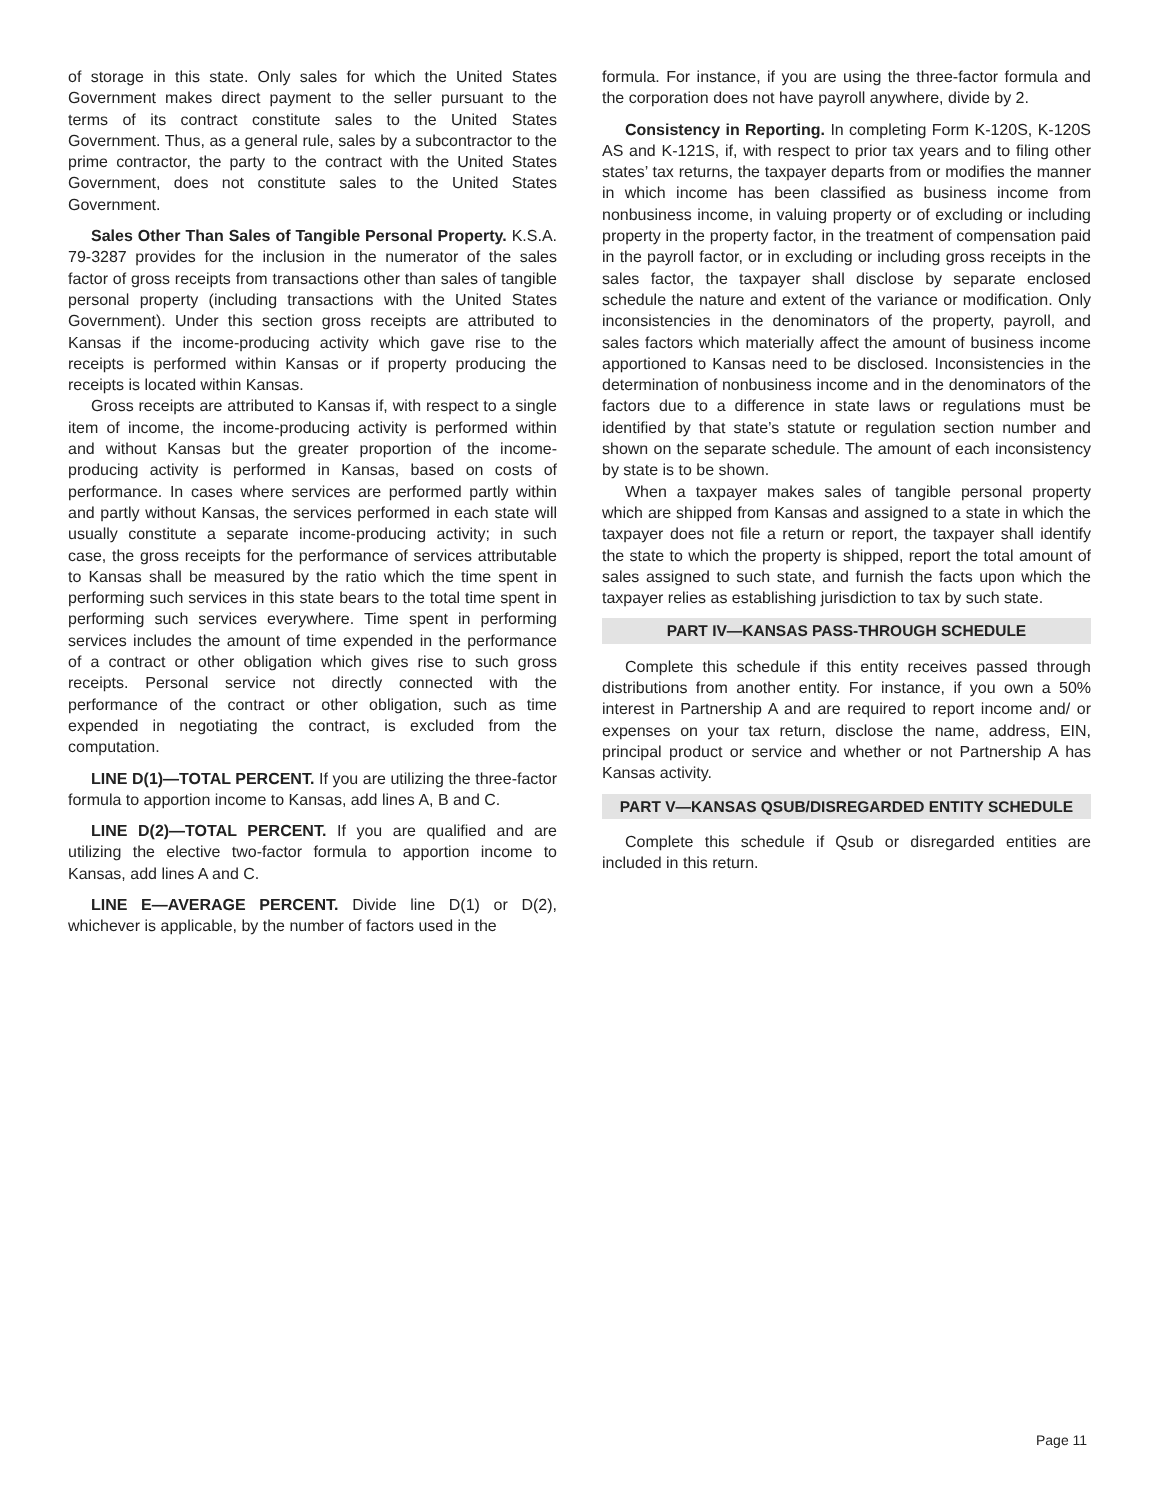of storage in this state. Only sales for which the United States Government makes direct payment to the seller pursuant to the terms of its contract constitute sales to the United States Government. Thus, as a general rule, sales by a subcontractor to the prime contractor, the party to the contract with the United States Government, does not constitute sales to the United States Government.
Sales Other Than Sales of Tangible Personal Property. K.S.A. 79-3287 provides for the inclusion in the numerator of the sales factor of gross receipts from transactions other than sales of tangible personal property (including transactions with the United States Government). Under this section gross receipts are attributed to Kansas if the income-producing activity which gave rise to the receipts is performed within Kansas or if property producing the receipts is located within Kansas.
Gross receipts are attributed to Kansas if, with respect to a single item of income, the income-producing activity is performed within and without Kansas but the greater proportion of the income-producing activity is performed in Kansas, based on costs of performance. In cases where services are performed partly within and partly without Kansas, the services performed in each state will usually constitute a separate income-producing activity; in such case, the gross receipts for the performance of services attributable to Kansas shall be measured by the ratio which the time spent in performing such services in this state bears to the total time spent in performing such services everywhere. Time spent in performing services includes the amount of time expended in the performance of a contract or other obligation which gives rise to such gross receipts. Personal service not directly connected with the performance of the contract or other obligation, such as time expended in negotiating the contract, is excluded from the computation.
LINE D(1)—TOTAL PERCENT. If you are utilizing the three-factor formula to apportion income to Kansas, add lines A, B and C.
LINE D(2)—TOTAL PERCENT. If you are qualified and are utilizing the elective two-factor formula to apportion income to Kansas, add lines A and C.
LINE E—AVERAGE PERCENT. Divide line D(1) or D(2), whichever is applicable, by the number of factors used in the
formula. For instance, if you are using the three-factor formula and the corporation does not have payroll anywhere, divide by 2.
Consistency in Reporting. In completing Form K-120S, K-120S AS and K-121S, if, with respect to prior tax years and to filing other states’ tax returns, the taxpayer departs from or modifies the manner in which income has been classified as business income from nonbusiness income, in valuing property or of excluding or including property in the property factor, in the treatment of compensation paid in the payroll factor, or in excluding or including gross receipts in the sales factor, the taxpayer shall disclose by separate enclosed schedule the nature and extent of the variance or modification. Only inconsistencies in the denominators of the property, payroll, and sales factors which materially affect the amount of business income apportioned to Kansas need to be disclosed. Inconsistencies in the determination of nonbusiness income and in the denominators of the factors due to a difference in state laws or regulations must be identified by that state’s statute or regulation section number and shown on the separate schedule. The amount of each inconsistency by state is to be shown.
When a taxpayer makes sales of tangible personal property which are shipped from Kansas and assigned to a state in which the taxpayer does not file a return or report, the taxpayer shall identify the state to which the property is shipped, report the total amount of sales assigned to such state, and furnish the facts upon which the taxpayer relies as establishing jurisdiction to tax by such state.
PART IV—KANSAS PASS-THROUGH SCHEDULE
Complete this schedule if this entity receives passed through distributions from another entity. For instance, if you own a 50% interest in Partnership A and are required to report income and/ or expenses on your tax return, disclose the name, address, EIN, principal product or service and whether or not Partnership A has Kansas activity.
PART V—KANSAS QSUB/DISREGARDED ENTITY SCHEDULE
Complete this schedule if Qsub or disregarded entities are included in this return.
Page 11